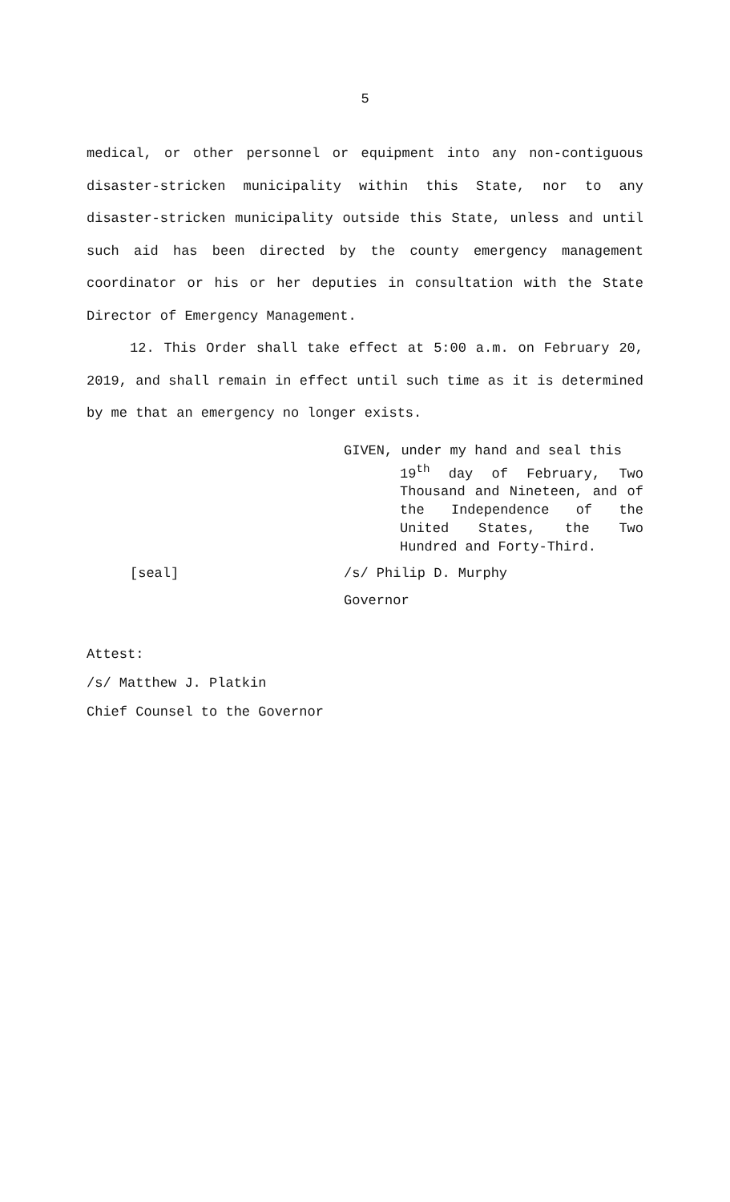5
medical, or other personnel or equipment into any non-contiguous disaster-stricken municipality within this State, nor to any disaster-stricken municipality outside this State, unless and until such aid has been directed by the county emergency management coordinator or his or her deputies in consultation with the State Director of Emergency Management.
12. This Order shall take effect at 5:00 a.m. on February 20, 2019, and shall remain in effect until such time as it is determined by me that an emergency no longer exists.
GIVEN, under my hand and seal this
19<sup>th</sup> day of February, Two Thousand and Nineteen, and of the Independence of the United States, the Two Hundred and Forty-Third.
[seal] /s/ Philip D. Murphy
Governor
Attest:
/s/ Matthew J. Platkin
Chief Counsel to the Governor